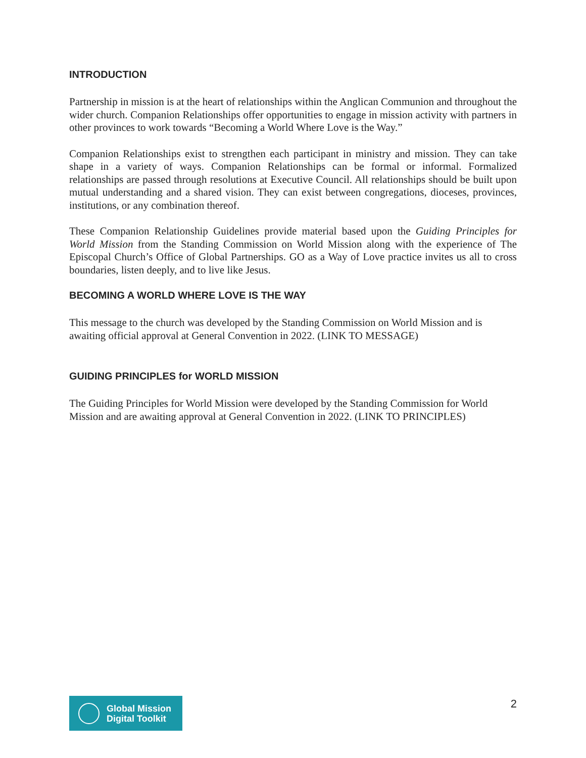INTRODUCTION
Partnership in mission is at the heart of relationships within the Anglican Communion and throughout the wider church. Companion Relationships offer opportunities to engage in mission activity with partners in other provinces to work towards “Becoming a World Where Love is the Way.”
Companion Relationships exist to strengthen each participant in ministry and mission. They can take shape in a variety of ways. Companion Relationships can be formal or informal. Formalized relationships are passed through resolutions at Executive Council. All relationships should be built upon mutual understanding and a shared vision. They can exist between congregations, dioceses, provinces, institutions, or any combination thereof.
These Companion Relationship Guidelines provide material based upon the Guiding Principles for World Mission from the Standing Commission on World Mission along with the experience of The Episcopal Church’s Office of Global Partnerships. GO as a Way of Love practice invites us all to cross boundaries, listen deeply, and to live like Jesus.
BECOMING A WORLD WHERE LOVE IS THE WAY
This message to the church was developed by the Standing Commission on World Mission and is awaiting official approval at General Convention in 2022. (LINK TO MESSAGE)
GUIDING PRINCIPLES for WORLD MISSION
The Guiding Principles for World Mission were developed by the Standing Commission for World Mission and are awaiting approval at General Convention in 2022. (LINK TO PRINCIPLES)
Global Mission
Digital Toolkit
2